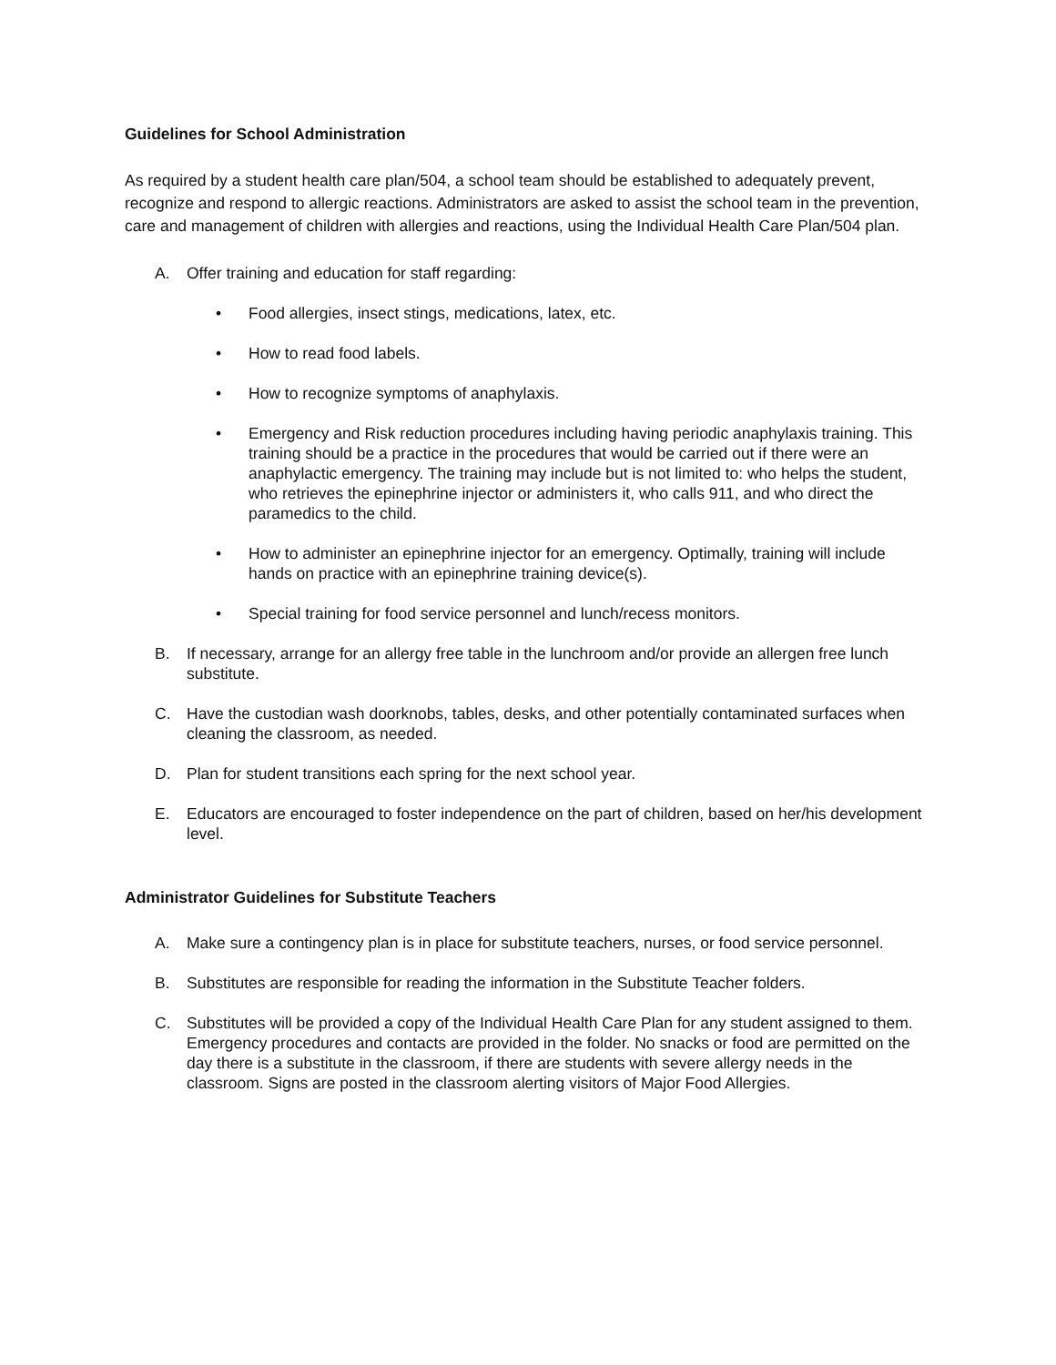Guidelines for School Administration
As required by a student health care plan/504, a school team should be established to adequately prevent, recognize and respond to allergic reactions. Administrators are asked to assist the school team in the prevention, care and management of children with allergies and reactions, using the Individual Health Care Plan/504 plan.
A. Offer training and education for staff regarding:
• Food allergies, insect stings, medications, latex, etc.
• How to read food labels.
• How to recognize symptoms of anaphylaxis.
• Emergency and Risk reduction procedures including having periodic anaphylaxis training. This training should be a practice in the procedures that would be carried out if there were an anaphylactic emergency. The training may include but is not limited to: who helps the student, who retrieves the epinephrine injector or administers it, who calls 911, and who direct the paramedics to the child.
• How to administer an epinephrine injector for an emergency. Optimally, training will include hands on practice with an epinephrine training device(s).
• Special training for food service personnel and lunch/recess monitors.
B. If necessary, arrange for an allergy free table in the lunchroom and/or provide an allergen free lunch substitute.
C. Have the custodian wash doorknobs, tables, desks, and other potentially contaminated surfaces when cleaning the classroom, as needed.
D. Plan for student transitions each spring for the next school year.
E. Educators are encouraged to foster independence on the part of children, based on her/his development level.
Administrator Guidelines for Substitute Teachers
A. Make sure a contingency plan is in place for substitute teachers, nurses, or food service personnel.
B. Substitutes are responsible for reading the information in the Substitute Teacher folders.
C. Substitutes will be provided a copy of the Individual Health Care Plan for any student assigned to them. Emergency procedures and contacts are provided in the folder. No snacks or food are permitted on the day there is a substitute in the classroom, if there are students with severe allergy needs in the classroom. Signs are posted in the classroom alerting visitors of Major Food Allergies.